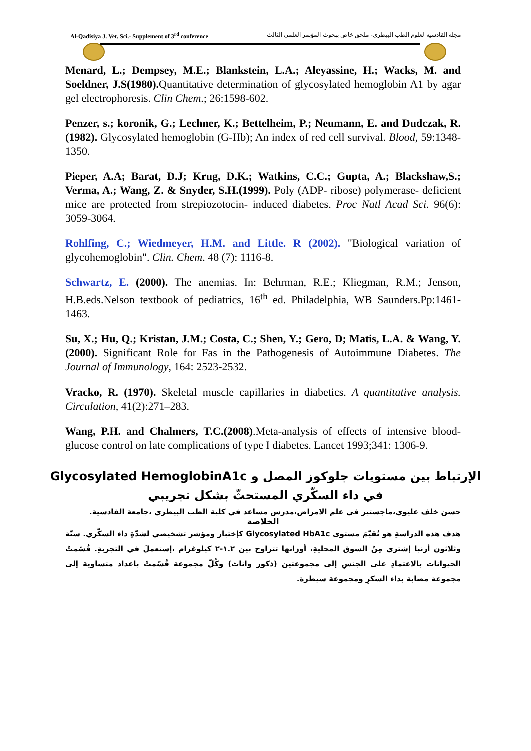Al-Qadisiya J. Vet. Sci.- Supplement of 3<sup>rd</sup> conference مجلة القادسية لعلوم الطب البيطري- ملحق خاص ببحوث المؤتمر العلمي الثالث
Menard, L.; Dempsey, M.E.; Blankstein, L.A.; Aleyassine, H.; Wacks, M. and Soeldner, J.S(1980). Quantitative determination of glycosylated hemoglobin A1 by agar gel electrophoresis. Clin Chem.; 26:1598-602.
Penzer, s.; koronik, G.; Lechner, K.; Bettelheim, P.; Neumann, E. and Dudczak, R. (1982). Glycosylated hemoglobin (G-Hb); An index of red cell survival. Blood, 59:1348-1350.
Pieper, A.A; Barat, D.J; Krug, D.K.; Watkins, C.C.; Gupta, A.; Blackshaw,S.; Verma, A.; Wang, Z. & Snyder, S.H.(1999). Poly (ADP- ribose) polymerase- deficient mice are protected from strepiozotocin- induced diabetes. Proc Natl Acad Sci. 96(6): 3059-3064.
Rohlfing, C.; Wiedmeyer, H.M. and Little. R (2002). "Biological variation of glycohemoglobin". Clin. Chem. 48 (7): 1116-8.
Schwartz, E. (2000). The anemias. In: Behrman, R.E.; Kliegman, R.M.; Jenson, H.B.eds.Nelson textbook of pediatrics, 16<sup>th</sup> ed. Philadelphia, WB Saunders.Pp:1461-1463.
Su, X.; Hu, Q.; Kristan, J.M.; Costa, C.; Shen, Y.; Gero, D; Matis, L.A. & Wang, Y. (2000). Significant Role for Fas in the Pathogenesis of Autoimmune Diabetes. The Journal of Immunology, 164: 2523-2532.
Vracko, R. (1970). Skeletal muscle capillaries in diabetics. A quantitative analysis. Circulation, 41(2):271–283.
Wang, P.H. and Chalmers, T.C.(2008).Meta-analysis of effects of intensive blood-glucose control on late complications of type I diabetes. Lancet 1993;341: 1306-9.
الإرتباط بين مستويات جلوكوز المصل و Glycosylated HemoglobinA1c
في داء السكّري المستحثّ بشكل تجريبي
حسن خلف عليوي،ماجستير في علم الامراض،مدرس مساعد في كلية الطب البيطري ،جامعة القادسية.
الخلاصة
هدف هذه الدراسةِ هو تُقيّمَ مستوى Glycosylated HbA1c كإختبار ومؤشر تشخيصي لشدّةِ داء السكّري. ستّة وثلاثون أرنبا إشتري مِنْ السوق المحليةِ، أوزانها تتراوح بين ١.٢-٢ كيلوغرام ،إستعملَ في التجربةِ. قُسّمتْ الحيوانات بالاعتمادِ على الجنسِ إلى مجموعتين (ذكور واناث) وكُلّ مجموعة قُسّمتْ باعداد متساوية إلى مجموعة مصابة بداء السكرِ ومجموعة سيطرة.